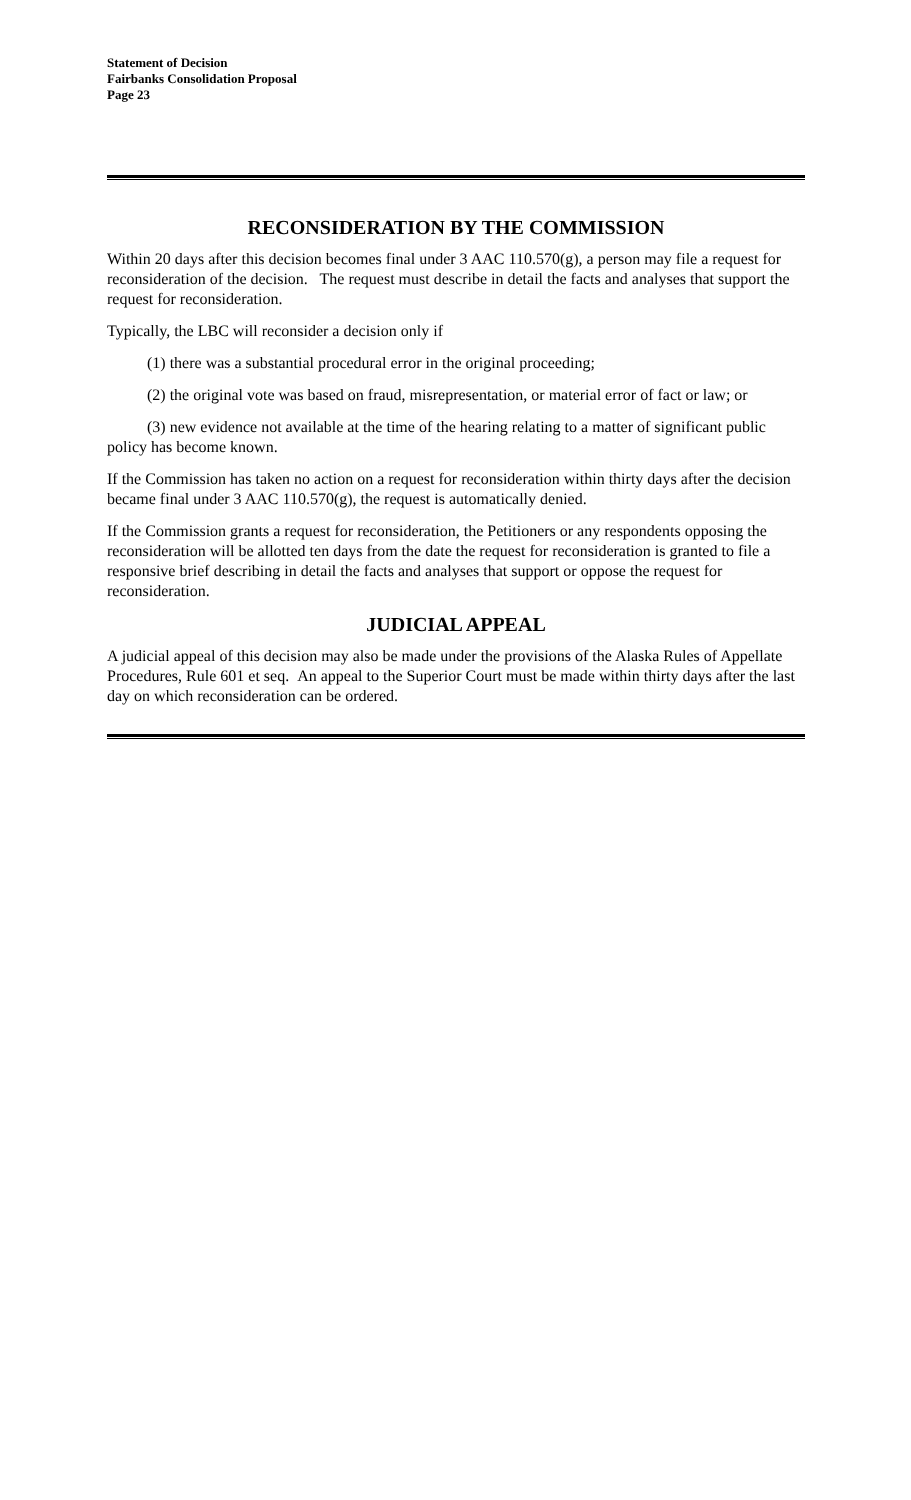Statement of Decision
Fairbanks Consolidation Proposal
Page 23
RECONSIDERATION BY THE COMMISSION
Within 20 days after this decision becomes final under 3 AAC 110.570(g), a person may file a request for reconsideration of the decision. The request must describe in detail the facts and analyses that support the request for reconsideration.
Typically, the LBC will reconsider a decision only if
(1) there was a substantial procedural error in the original proceeding;
(2) the original vote was based on fraud, misrepresentation, or material error of fact or law; or
(3) new evidence not available at the time of the hearing relating to a matter of significant public policy has become known.
If the Commission has taken no action on a request for reconsideration within thirty days after the decision became final under 3 AAC 110.570(g), the request is automatically denied.
If the Commission grants a request for reconsideration, the Petitioners or any respondents opposing the reconsideration will be allotted ten days from the date the request for reconsideration is granted to file a responsive brief describing in detail the facts and analyses that support or oppose the request for reconsideration.
JUDICIAL APPEAL
A judicial appeal of this decision may also be made under the provisions of the Alaska Rules of Appellate Procedures, Rule 601 et seq. An appeal to the Superior Court must be made within thirty days after the last day on which reconsideration can be ordered.